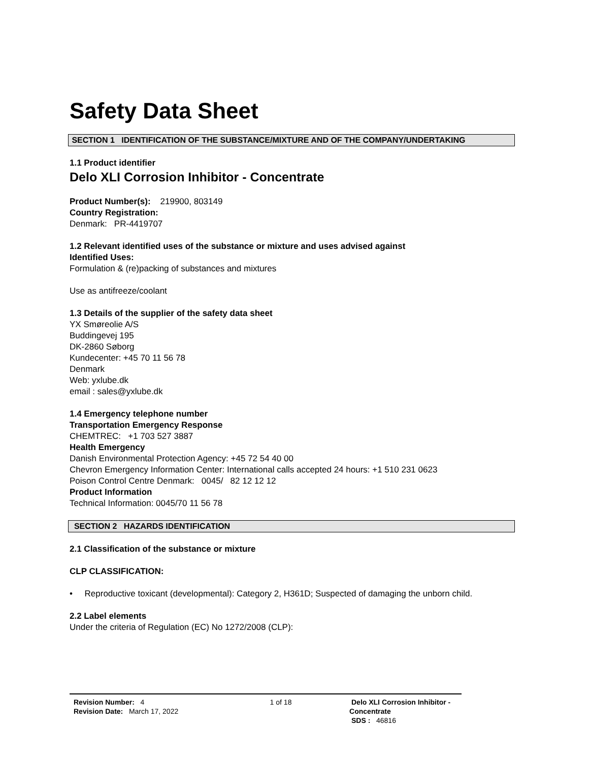Safety Data Sheet
SECTION 1 IDENTIFICATION OF THE SUBSTANCE/MIXTURE AND OF THE COMPANY/UNDERTAKING
1.1 Product identifier
Delo XLI Corrosion Inhibitor - Concentrate
Product Number(s): 219900, 803149
Country Registration:
Denmark: PR-4419707
1.2 Relevant identified uses of the substance or mixture and uses advised against
Identified Uses:
Formulation & (re)packing of substances and mixtures
Use as antifreeze/coolant
1.3 Details of the supplier of the safety data sheet
YX Smøreolie A/S
Buddingevej 195
DK-2860 Søborg
Kundecenter: +45 70 11 56 78
Denmark
Web: yxlube.dk
email : sales@yxlube.dk
1.4 Emergency telephone number
Transportation Emergency Response
CHEMTREC: +1 703 527 3887
Health Emergency
Danish Environmental Protection Agency: +45 72 54 40 00
Chevron Emergency Information Center: International calls accepted 24 hours: +1 510 231 0623
Poison Control Centre Denmark: 0045/ 82 12 12 12
Product Information
Technical Information: 0045/70 11 56 78
SECTION 2 HAZARDS IDENTIFICATION
2.1 Classification of the substance or mixture
CLP CLASSIFICATION:
• Reproductive toxicant (developmental): Category 2, H361D; Suspected of damaging the unborn child.
2.2 Label elements
Under the criteria of Regulation (EC) No 1272/2008 (CLP):
Revision Number: 4
Revision Date: March 17, 2022
1 of 18 Delo XLI Corrosion Inhibitor - Concentrate
SDS : 46816